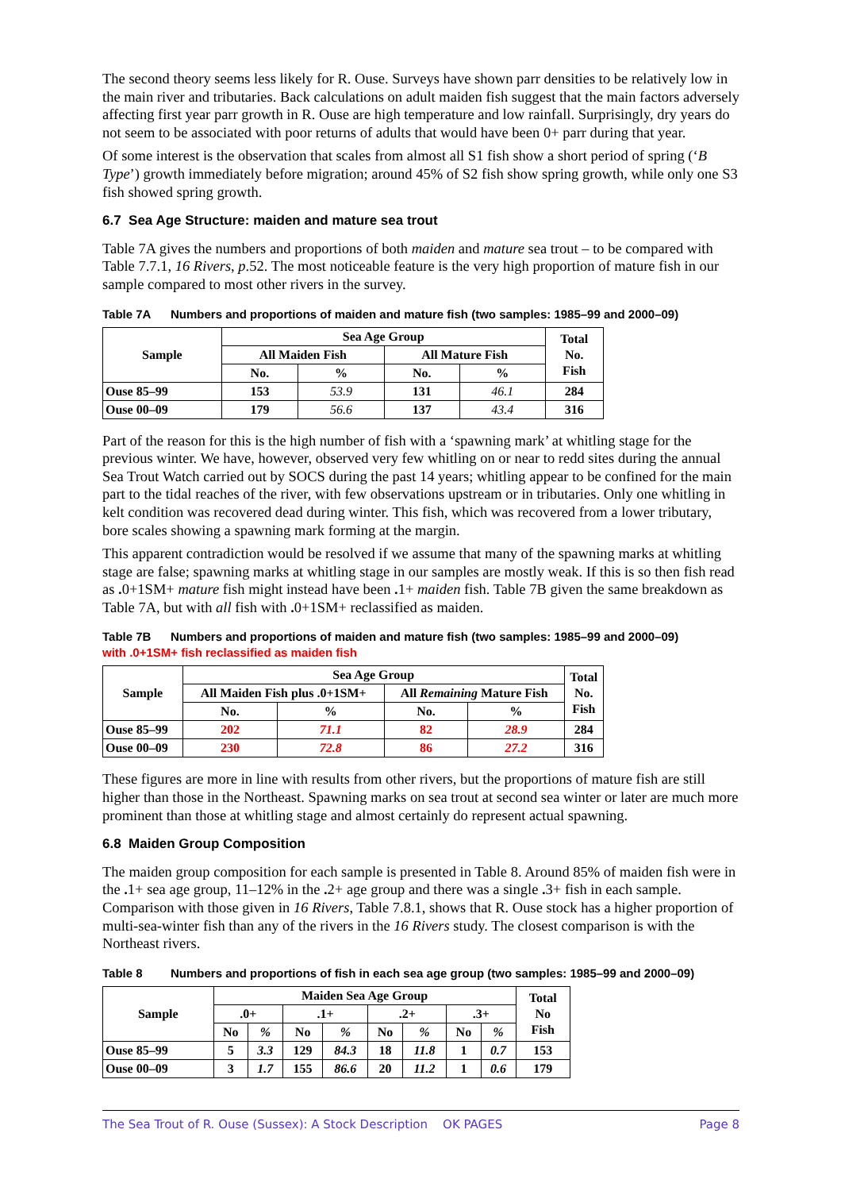The second theory seems less likely for R. Ouse. Surveys have shown parr densities to be relatively low in the main river and tributaries. Back calculations on adult maiden fish suggest that the main factors adversely affecting first year parr growth in R. Ouse are high temperature and low rainfall. Surprisingly, dry years do not seem to be associated with poor returns of adults that would have been 0+ parr during that year.
Of some interest is the observation that scales from almost all S1 fish show a short period of spring (‘B Type’) growth immediately before migration; around 45% of S2 fish show spring growth, while only one S3 fish showed spring growth.
6.7 Sea Age Structure: maiden and mature sea trout
Table 7A gives the numbers and proportions of both maiden and mature sea trout – to be compared with Table 7.7.1, 16 Rivers, p.52. The most noticeable feature is the very high proportion of mature fish in our sample compared to most other rivers in the survey.
Table 7A Numbers and proportions of maiden and mature fish (two samples: 1985–99 and 2000–09)
| Sample | Sea Age Group | | | | Total No. Fish |
| --- | --- | --- | --- | --- | --- |
| | All Maiden Fish | | All Mature Fish | | |
| | No. | % | No. | % | |
| Ouse 85–99 | 153 | 53.9 | 131 | 46.1 | 284 |
| Ouse 00–09 | 179 | 56.6 | 137 | 43.4 | 316 |
Part of the reason for this is the high number of fish with a ‘spawning mark’ at whitling stage for the previous winter. We have, however, observed very few whitling on or near to redd sites during the annual Sea Trout Watch carried out by SOCS during the past 14 years; whitling appear to be confined for the main part to the tidal reaches of the river, with few observations upstream or in tributaries. Only one whitling in kelt condition was recovered dead during winter. This fish, which was recovered from a lower tributary, bore scales showing a spawning mark forming at the margin.
This apparent contradiction would be resolved if we assume that many of the spawning marks at whitling stage are false; spawning marks at whitling stage in our samples are mostly weak. If this is so then fish read as . 0+1SM+ mature fish might instead have been . 1+ maiden fish. Table 7B given the same breakdown as Table 7A, but with all fish with . 0+1SM+ reclassified as maiden.
Table 7B Numbers and proportions of maiden and mature fish (two samples: 1985–99 and 2000–09)
with .0+1SM+ fish reclassified as maiden fish
| Sample | Sea Age Group | | | | Total No. Fish |
| --- | --- | --- | --- | --- | --- |
| | All Maiden Fish plus .0+1SM+ | | All Remaining Mature Fish | | |
| | No. | % | No. | % | |
| Ouse 85–99 | 202 | 71.1 | 82 | 28.9 | 284 |
| Ouse 00–09 | 230 | 72.8 | 86 | 27.2 | 316 |
These figures are more in line with results from other rivers, but the proportions of mature fish are still higher than those in the Northeast. Spawning marks on sea trout at second sea winter or later are much more prominent than those at whitling stage and almost certainly do represent actual spawning.
6.8 Maiden Group Composition
The maiden group composition for each sample is presented in Table 8. Around 85% of maiden fish were in the . 1+ sea age group, 11–12% in the . 2+ age group and there was a single . 3+ fish in each sample. Comparison with those given in 16 Rivers, Table 7.8.1, shows that R. Ouse stock has a higher proportion of multi-sea-winter fish than any of the rivers in the 16 Rivers study. The closest comparison is with the Northeast rivers.
Table 8 Numbers and proportions of fish in each sea age group (two samples: 1985–99 and 2000–09)
| Sample | Maiden Sea Age Group | | | | | | | | Total No Fish |
| --- | --- | --- | --- | --- | --- | --- | --- | --- | --- |
| | .0+ | | .1+ | | .2+ | | .3+ | | |
| | No | % | No | % | No | % | No | % | |
| Ouse 85–99 | 5 | 3.3 | 129 | 84.3 | 18 | 11.8 | 1 | 0.7 | 153 |
| Ouse 00–09 | 3 | 1.7 | 155 | 86.6 | 20 | 11.2 | 1 | 0.6 | 179 |
The Sea Trout of R. Ouse (Sussex): A Stock Description OK PAGES Page 8